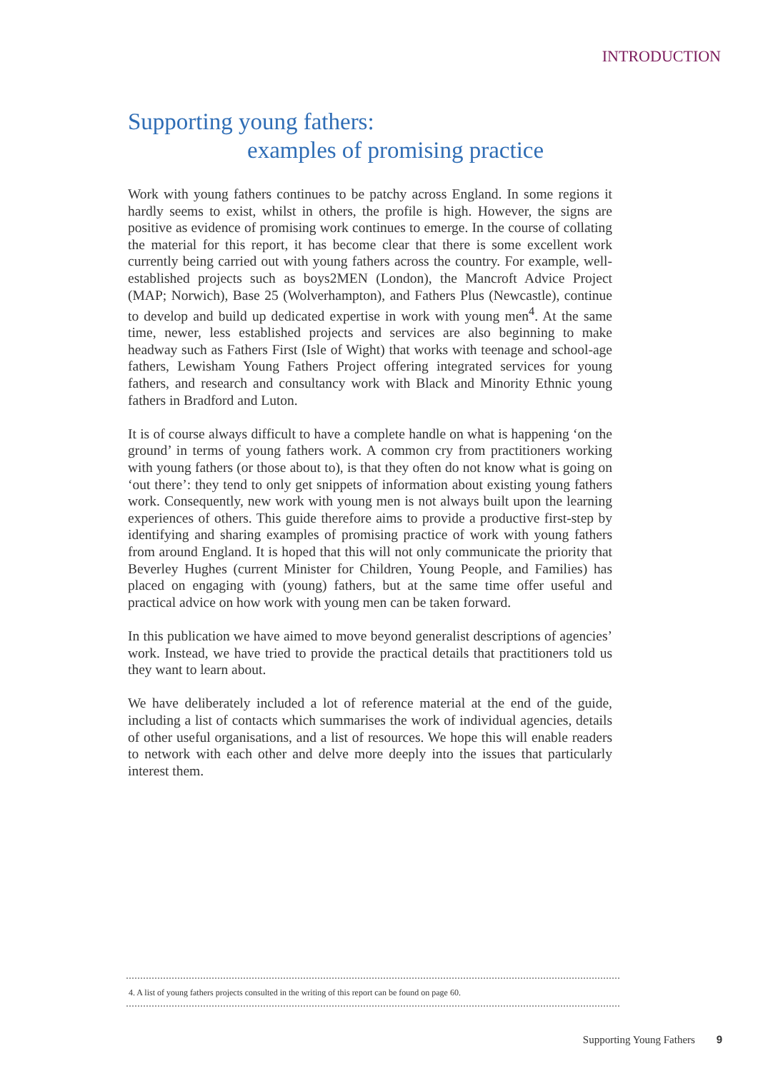INTRODUCTION
Supporting young fathers:
examples of promising practice
Work with young fathers continues to be patchy across England. In some regions it hardly seems to exist, whilst in others, the profile is high. However, the signs are positive as evidence of promising work continues to emerge. In the course of collating the material for this report, it has become clear that there is some excellent work currently being carried out with young fathers across the country. For example, well-established projects such as boys2MEN (London), the Mancroft Advice Project (MAP; Norwich), Base 25 (Wolverhampton), and Fathers Plus (Newcastle), continue to develop and build up dedicated expertise in work with young men<sup>4</sup>. At the same time, newer, less established projects and services are also beginning to make headway such as Fathers First (Isle of Wight) that works with teenage and school-age fathers, Lewisham Young Fathers Project offering integrated services for young fathers, and research and consultancy work with Black and Minority Ethnic young fathers in Bradford and Luton.
It is of course always difficult to have a complete handle on what is happening ‘on the ground’ in terms of young fathers work. A common cry from practitioners working with young fathers (or those about to), is that they often do not know what is going on ‘out there’: they tend to only get snippets of information about existing young fathers work. Consequently, new work with young men is not always built upon the learning experiences of others. This guide therefore aims to provide a productive first-step by identifying and sharing examples of promising practice of work with young fathers from around England. It is hoped that this will not only communicate the priority that Beverley Hughes (current Minister for Children, Young People, and Families) has placed on engaging with (young) fathers, but at the same time offer useful and practical advice on how work with young men can be taken forward.
In this publication we have aimed to move beyond generalist descriptions of agencies’ work. Instead, we have tried to provide the practical details that practitioners told us they want to learn about.
We have deliberately included a lot of reference material at the end of the guide, including a list of contacts which summarises the work of individual agencies, details of other useful organisations, and a list of resources. We hope this will enable readers to network with each other and delve more deeply into the issues that particularly interest them.
4. A list of young fathers projects consulted in the writing of this report can be found on page 60.
Supporting Young Fathers 9